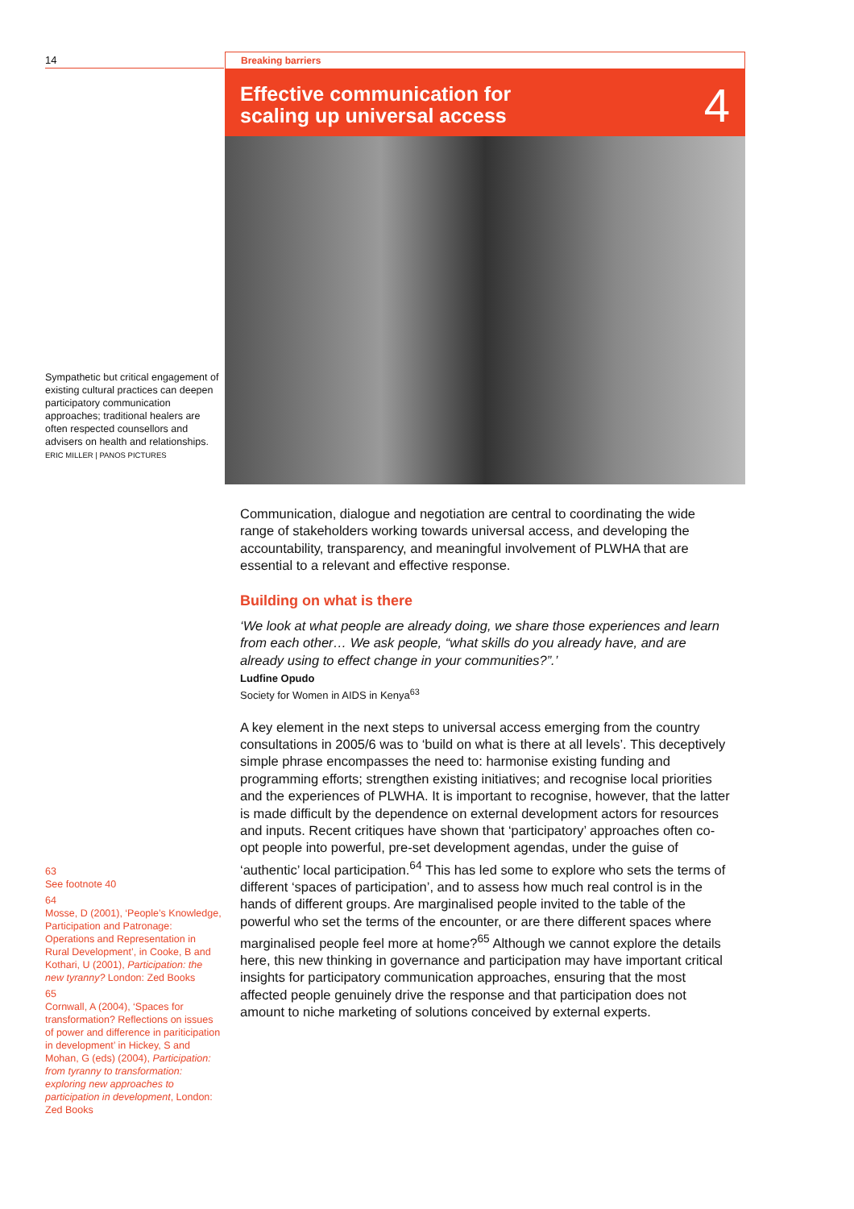14
Sympathetic but critical engagement of existing cultural practices can deepen participatory communication approaches; traditional healers are often respected counsellors and advisers on health and relationships.
ERIC MILLER | PANOS PICTURES
63
See footnote 40
64
Mosse, D (2001), ‘People’s Knowledge, Participation and Patronage: Operations and Representation in Rural Development’, in Cooke, B and Kothari, U (2001), Participation: the new tyranny? London: Zed Books
65
Cornwall, A (2004), ‘Spaces for transformation? Reflections on issues of power and difference in pariticipation in development’ in Hickey, S and Mohan, G (eds) (2004), Participation: from tyranny to transformation: exploring new approaches to participation in development, London: Zed Books
Breaking barriers
Effective communication for
scaling up universal access
4
Communication, dialogue and negotiation are central to coordinating the wide range of stakeholders working towards universal access, and developing the accountability, transparency, and meaningful involvement of PLWHA that are essential to a relevant and effective response.
Building on what is there
‘We look at what people are already doing, we share those experiences and learn from each other… We ask people, “what skills do you already have, and are already using to effect change in your communities?”.’
Ludfine Opudo
Society for Women in AIDS in Kenya<sup>63</sup>
A key element in the next steps to universal access emerging from the country consultations in 2005/6 was to ‘build on what is there at all levels’. This deceptively simple phrase encompasses the need to: harmonise existing funding and programming efforts; strengthen existing initiatives; and recognise local priorities and the experiences of PLWHA. It is important to recognise, however, that the latter is made difficult by the dependence on external development actors for resources and inputs. Recent critiques have shown that ‘participatory’ approaches often co-opt people into powerful, pre-set development agendas, under the guise of ‘authentic’ local participation.<sup>64</sup> This has led some to explore who sets the terms of different ‘spaces of participation’, and to assess how much real control is in the hands of different groups. Are marginalised people invited to the table of the powerful who set the terms of the encounter, or are there different spaces where marginalised people feel more at home?<sup>65</sup> Although we cannot explore the details here, this new thinking in governance and participation may have important critical insights for participatory communication approaches, ensuring that the most affected people genuinely drive the response and that participation does not amount to niche marketing of solutions conceived by external experts.